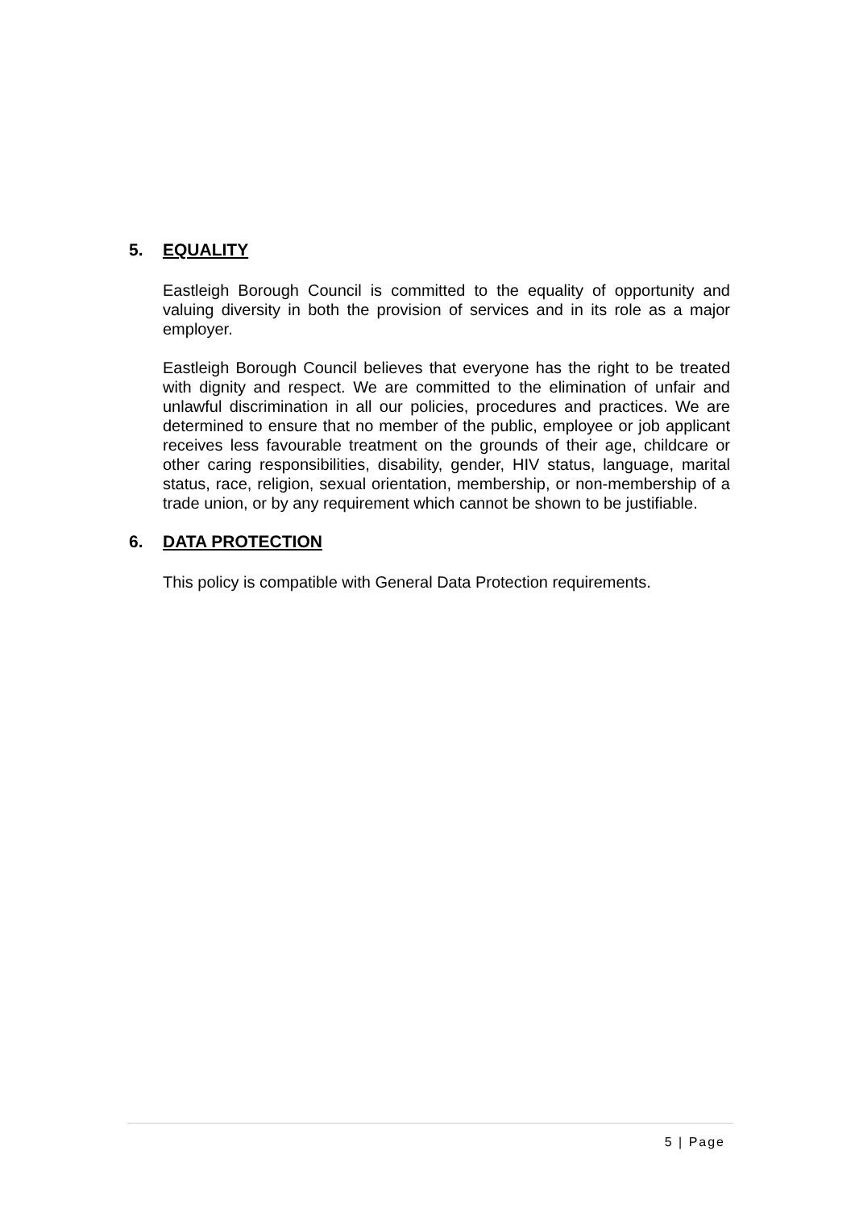5. EQUALITY
Eastleigh Borough Council is committed to the equality of opportunity and valuing diversity in both the provision of services and in its role as a major employer.
Eastleigh Borough Council believes that everyone has the right to be treated with dignity and respect. We are committed to the elimination of unfair and unlawful discrimination in all our policies, procedures and practices. We are determined to ensure that no member of the public, employee or job applicant receives less favourable treatment on the grounds of their age, childcare or other caring responsibilities, disability, gender, HIV status, language, marital status, race, religion, sexual orientation, membership, or non-membership of a trade union, or by any requirement which cannot be shown to be justifiable.
6. DATA PROTECTION
This policy is compatible with General Data Protection requirements.
5 | Page